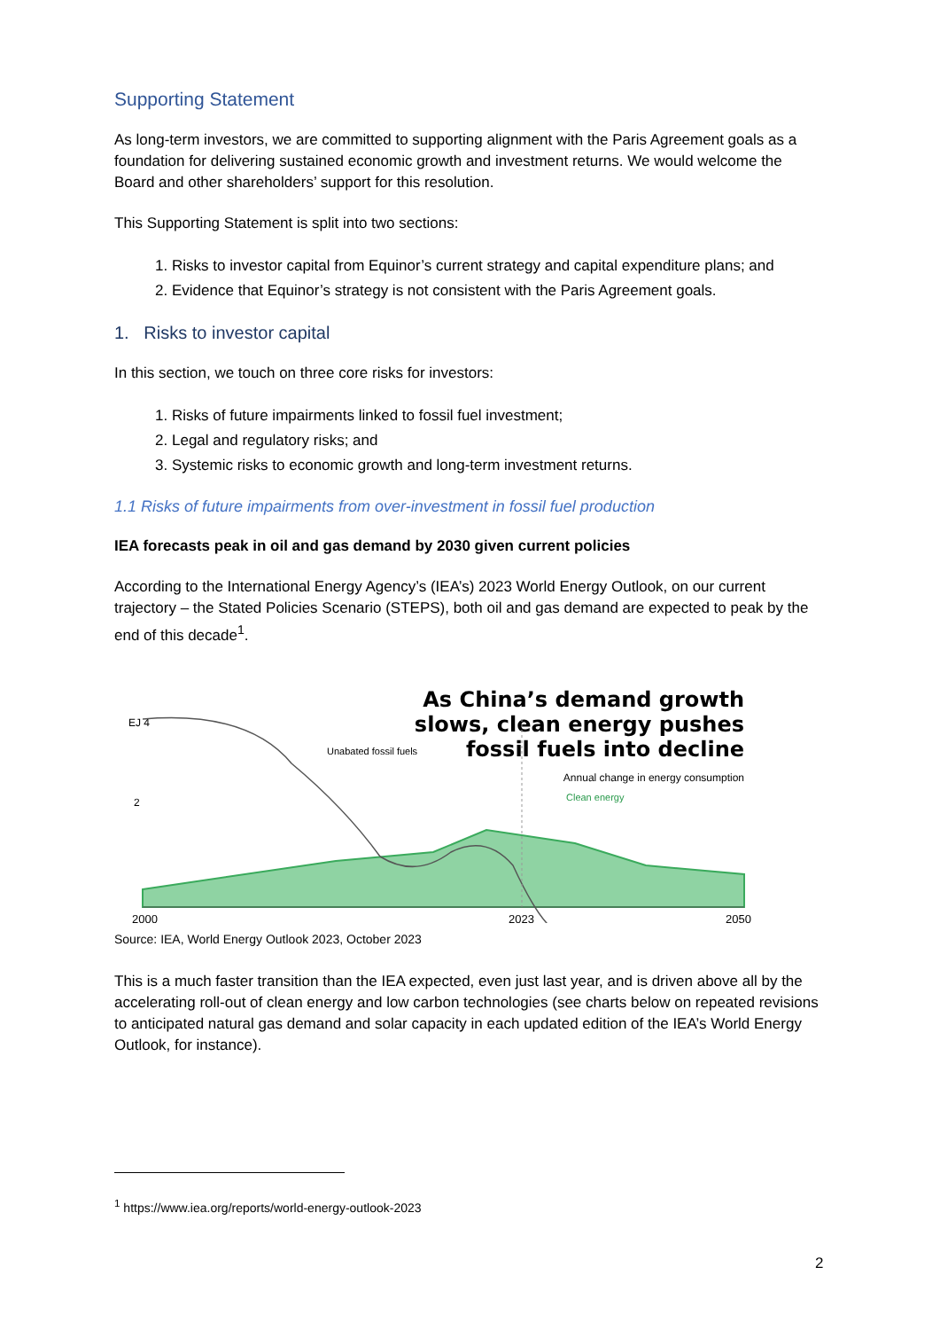Supporting Statement
As long-term investors, we are committed to supporting alignment with the Paris Agreement goals as a foundation for delivering sustained economic growth and investment returns. We would welcome the Board and other shareholders’ support for this resolution.
This Supporting Statement is split into two sections:
1. Risks to investor capital from Equinor’s current strategy and capital expenditure plans; and
2. Evidence that Equinor’s strategy is not consistent with the Paris Agreement goals.
1. Risks to investor capital
In this section, we touch on three core risks for investors:
1. Risks of future impairments linked to fossil fuel investment;
2. Legal and regulatory risks; and
3. Systemic risks to economic growth and long-term investment returns.
1.1 Risks of future impairments from over-investment in fossil fuel production
IEA forecasts peak in oil and gas demand by 2030 given current policies
According to the International Energy Agency’s (IEA’s) 2023 World Energy Outlook, on our current trajectory – the Stated Policies Scenario (STEPS), both oil and gas demand are expected to peak by the end of this decade<sup>1</sup>.
As China’s demand growth
slows, clean energy pushes
fossil fuels into decline
Annual change in energy consumption
EJ 4
2
Unabated fossil fuels
Clean energy
2000
2023
2050
Source: IEA, World Energy Outlook 2023, October 2023
This is a much faster transition than the IEA expected, even just last year, and is driven above all by the accelerating roll-out of clean energy and low carbon technologies (see charts below on repeated revisions to anticipated natural gas demand and solar capacity in each updated edition of the IEA’s World Energy Outlook, for instance).
<sup>1</sup> https://www.iea.org/reports/world-energy-outlook-2023
2